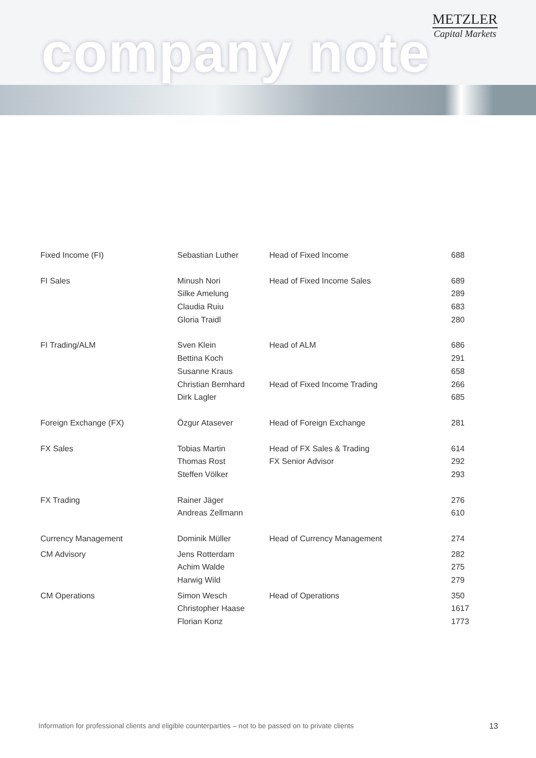company note
METZLER
Capital Markets
| Fixed Income (FI) | Sebastian Luther | Head of Fixed Income | 688 |
| FI Sales | Minush Nori | Head of Fixed Income Sales | 689 |
| | Silke Amelung | | 289 |
| | Claudia Ruiu | | 683 |
| | Gloria Traidl | | 280 |
| FI Trading/ALM | Sven Klein | Head of ALM | 686 |
| | Bettina Koch | | 291 |
| | Susanne Kraus | | 658 |
| | Christian Bernhard | Head of Fixed Income Trading | 266 |
| | Dirk Lagler | | 685 |
| Foreign Exchange (FX) | Özgur Atasever | Head of Foreign Exchange | 281 |
| FX Sales | Tobias Martin | Head of FX Sales & Trading | 614 |
| | Thomas Rost | FX Senior Advisor | 292 |
| | Steffen Völker | | 293 |
| FX Trading | Rainer Jäger | | 276 |
| | Andreas Zellmann | | 610 |
| Currency Management | Dominik Müller | Head of Currency Management | 274 |
| CM Advisory | Jens Rotterdam | | 282 |
| | Achim Walde | | 275 |
| | Harwig Wild | | 279 |
| CM Operations | Simon Wesch | Head of Operations | 350 |
| | Christopher Haase | | 1617 |
| | Florian Konz | | 1773 |
Information for professional clients and eligible counterparties – not to be passed on to private clients 13